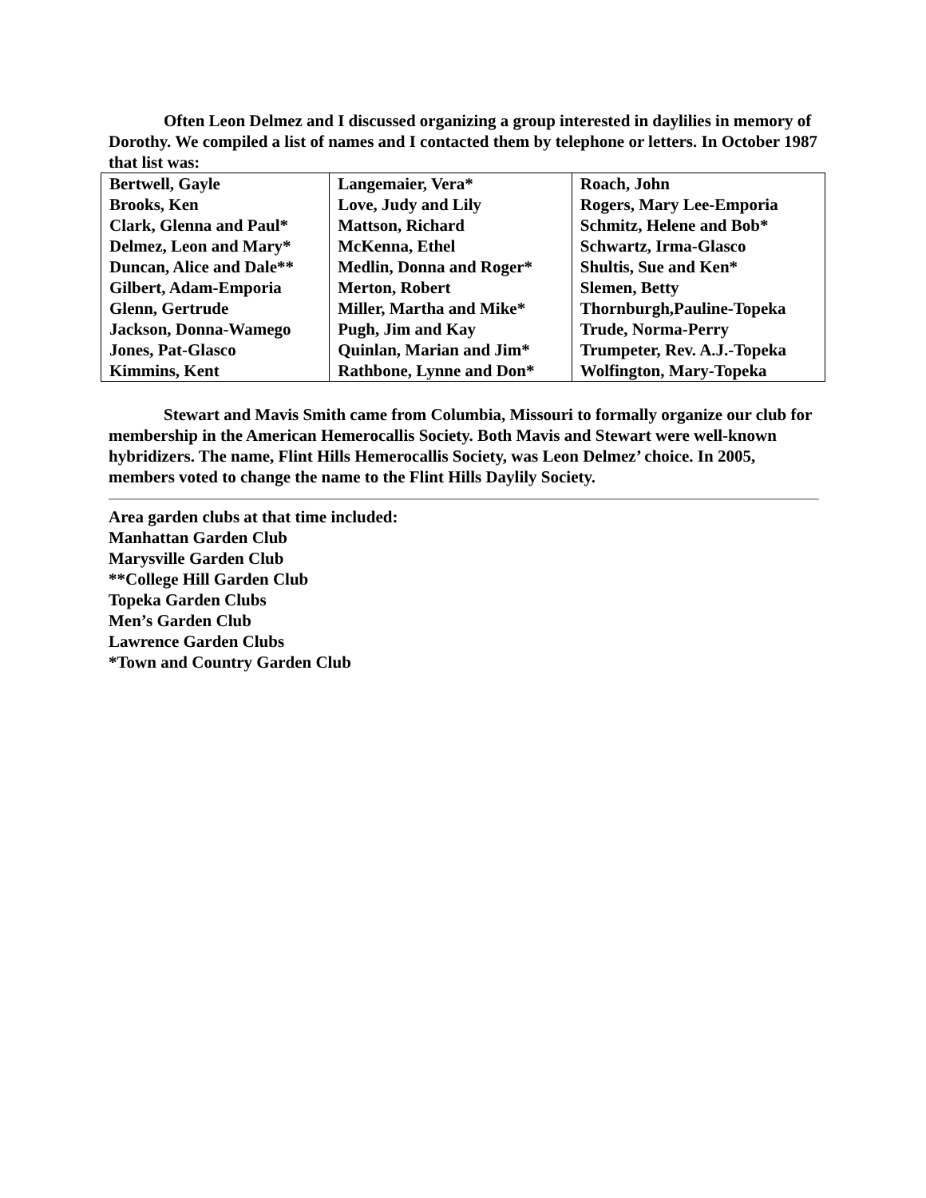Often Leon Delmez and I discussed organizing a group interested in daylilies in memory of Dorothy. We compiled a list of names and I contacted them by telephone or letters. In October 1987 that list was:
| Bertwell, Gayle | Langemaier, Vera* | Roach, John |
| Brooks, Ken | Love, Judy and Lily | Rogers, Mary Lee-Emporia |
| Clark, Glenna and Paul* | Mattson, Richard | Schmitz, Helene and Bob* |
| Delmez, Leon and Mary* | McKenna, Ethel | Schwartz, Irma-Glasco |
| Duncan, Alice and Dale** | Medlin, Donna and Roger* | Shultis, Sue and Ken* |
| Gilbert, Adam-Emporia | Merton, Robert | Slemen, Betty |
| Glenn, Gertrude | Miller, Martha and Mike* | Thornburgh,Pauline-Topeka |
| Jackson, Donna-Wamego | Pugh, Jim and Kay | Trude, Norma-Perry |
| Jones, Pat-Glasco | Quinlan, Marian and Jim* | Trumpeter, Rev. A.J.-Topeka |
| Kimmins, Kent | Rathbone, Lynne and Don* | Wolfington, Mary-Topeka |
Stewart and Mavis Smith came from Columbia, Missouri to formally organize our club for membership in the American Hemerocallis Society. Both Mavis and Stewart were well-known hybridizers. The name, Flint Hills Hemerocallis Society, was Leon Delmez’ choice. In 2005, members voted to change the name to the Flint Hills Daylily Society.
Area garden clubs at that time included:
Manhattan Garden Club
Marysville Garden Club
**College Hill Garden Club
Topeka Garden Clubs
Men’s Garden Club
Lawrence Garden Clubs
*Town and Country Garden Club